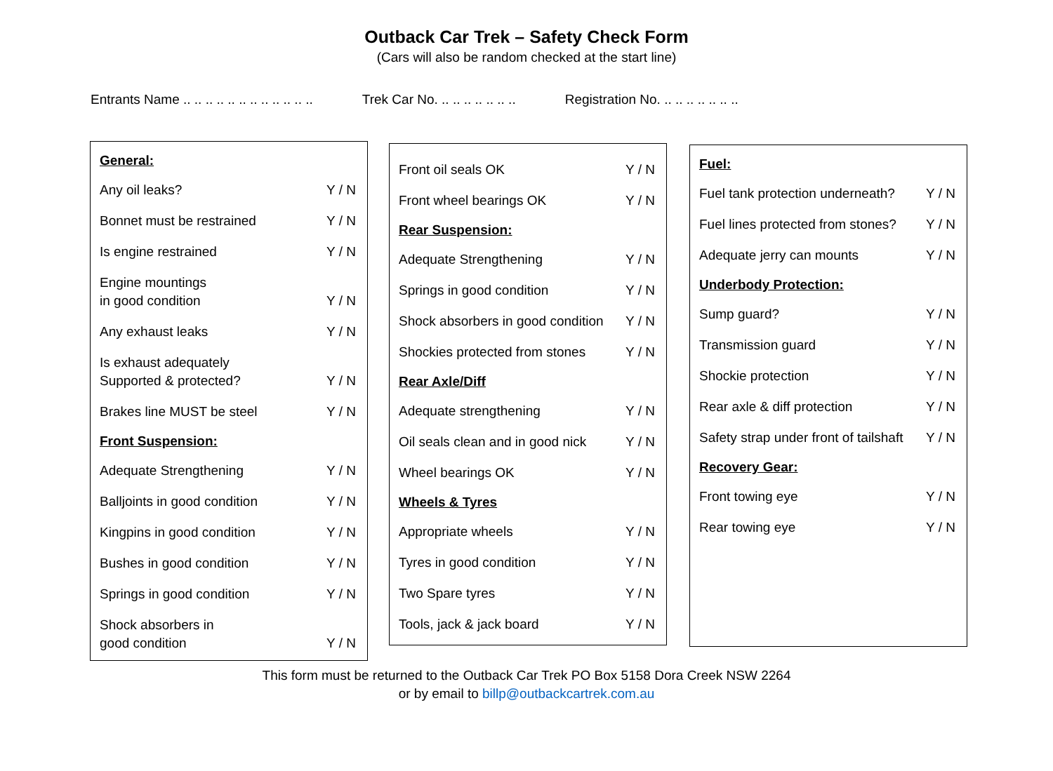Outback Car Trek – Safety Check Form
(Cars will also be random checked at the start line)
Entrants Name .. .. .. .. .. .. .. .. .. .. .. ..
Trek Car No. .. .. .. .. .. .. ..
Registration No. .. .. .. .. .. .. ..
General:
Any oil leaks? Y / N
Bonnet must be restrained Y / N
Is engine restrained Y / N
Engine mountings
in good condition Y / N
Any exhaust leaks Y / N
Is exhaust adequately
Supported & protected? Y / N
Brakes line MUST be steel Y / N
Front Suspension:
Adequate Strengthening Y / N
Balljoints in good condition Y / N
Kingpins in good condition Y / N
Bushes in good condition Y / N
Springs in good condition Y / N
Shock absorbers in
good condition Y / N
Front oil seals OK Y / N
Front wheel bearings OK Y / N
Rear Suspension:
Adequate Strengthening Y / N
Springs in good condition Y / N
Shock absorbers in good condition Y / N
Shockies protected from stones Y / N
Rear Axle/Diff
Adequate strengthening Y / N
Oil seals clean and in good nick Y / N
Wheel bearings OK Y / N
Wheels & Tyres
Appropriate wheels Y / N
Tyres in good condition Y / N
Two Spare tyres Y / N
Tools, jack & jack board Y / N
Fuel:
Fuel tank protection underneath? Y / N
Fuel lines protected from stones? Y / N
Adequate jerry can mounts Y / N
Underbody Protection:
Sump guard? Y / N
Transmission guard Y / N
Shockie protection Y / N
Rear axle & diff protection Y / N
Safety strap under front of tailshaft Y / N
Recovery Gear:
Front towing eye Y / N
Rear towing eye Y / N
This form must be returned to the Outback Car Trek PO Box 5158 Dora Creek NSW 2264
or by email to billp@outbackcartrek.com.au